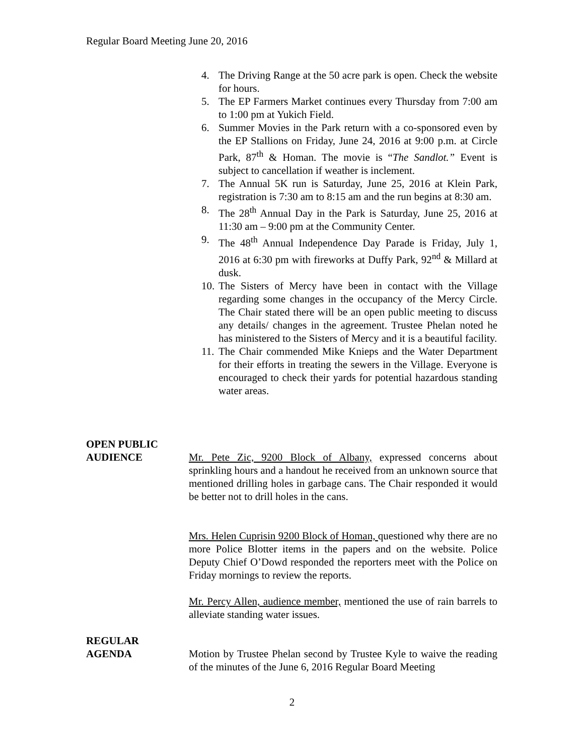Regular Board Meeting June 20, 2016
4. The Driving Range at the 50 acre park is open. Check the website for hours.
5. The EP Farmers Market continues every Thursday from 7:00 am to 1:00 pm at Yukich Field.
6. Summer Movies in the Park return with a co-sponsored even by the EP Stallions on Friday, June 24, 2016 at 9:00 p.m. at Circle Park, 87<sup>th</sup> & Homan. The movie is “The Sandlot.” Event is subject to cancellation if weather is inclement.
7. The Annual 5K run is Saturday, June 25, 2016 at Klein Park, registration is 7:30 am to 8:15 am and the run begins at 8:30 am.
8. The 28<sup>th</sup> Annual Day in the Park is Saturday, June 25, 2016 at 11:30 am – 9:00 pm at the Community Center.
9. The 48<sup>th</sup> Annual Independence Day Parade is Friday, July 1, 2016 at 6:30 pm with fireworks at Duffy Park, 92<sup>nd</sup> & Millard at dusk.
10. The Sisters of Mercy have been in contact with the Village regarding some changes in the occupancy of the Mercy Circle. The Chair stated there will be an open public meeting to discuss any details/ changes in the agreement. Trustee Phelan noted he has ministered to the Sisters of Mercy and it is a beautiful facility.
11. The Chair commended Mike Knieps and the Water Department for their efforts in treating the sewers in the Village. Everyone is encouraged to check their yards for potential hazardous standing water areas.
OPEN PUBLIC
AUDIENCE
Mr. Pete Zic, 9200 Block of Albany, expressed concerns about sprinkling hours and a handout he received from an unknown source that mentioned drilling holes in garbage cans. The Chair responded it would be better not to drill holes in the cans.
Mrs. Helen Cuprisin 9200 Block of Homan, questioned why there are no more Police Blotter items in the papers and on the website. Police Deputy Chief O’Dowd responded the reporters meet with the Police on Friday mornings to review the reports.
Mr. Percy Allen, audience member, mentioned the use of rain barrels to alleviate standing water issues.
REGULAR
AGENDA
Motion by Trustee Phelan second by Trustee Kyle to waive the reading of the minutes of the June 6, 2016 Regular Board Meeting
2